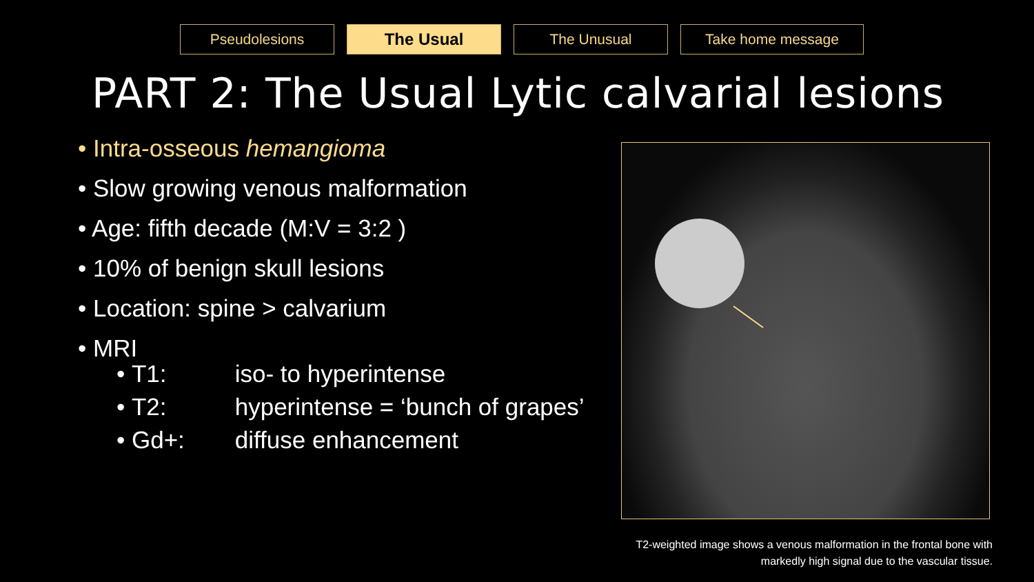Pseudolesions The Usual The Unusual Take home message
PART 2: The Usual Lytic calvarial lesions
• Intra-osseous hemangioma
• Slow growing venous malformation
• Age: fifth decade (M:V = 3:2 )
• 10% of benign skull lesions
• Location: spine > calvarium
• MRI
• T1: iso- to hyperintense
• T2: hyperintense = ‘bunch of grapes’
• Gd+: diffuse enhancement
T2-weighted image shows a venous malformation in the frontal bone with
markedly high signal due to the vascular tissue.